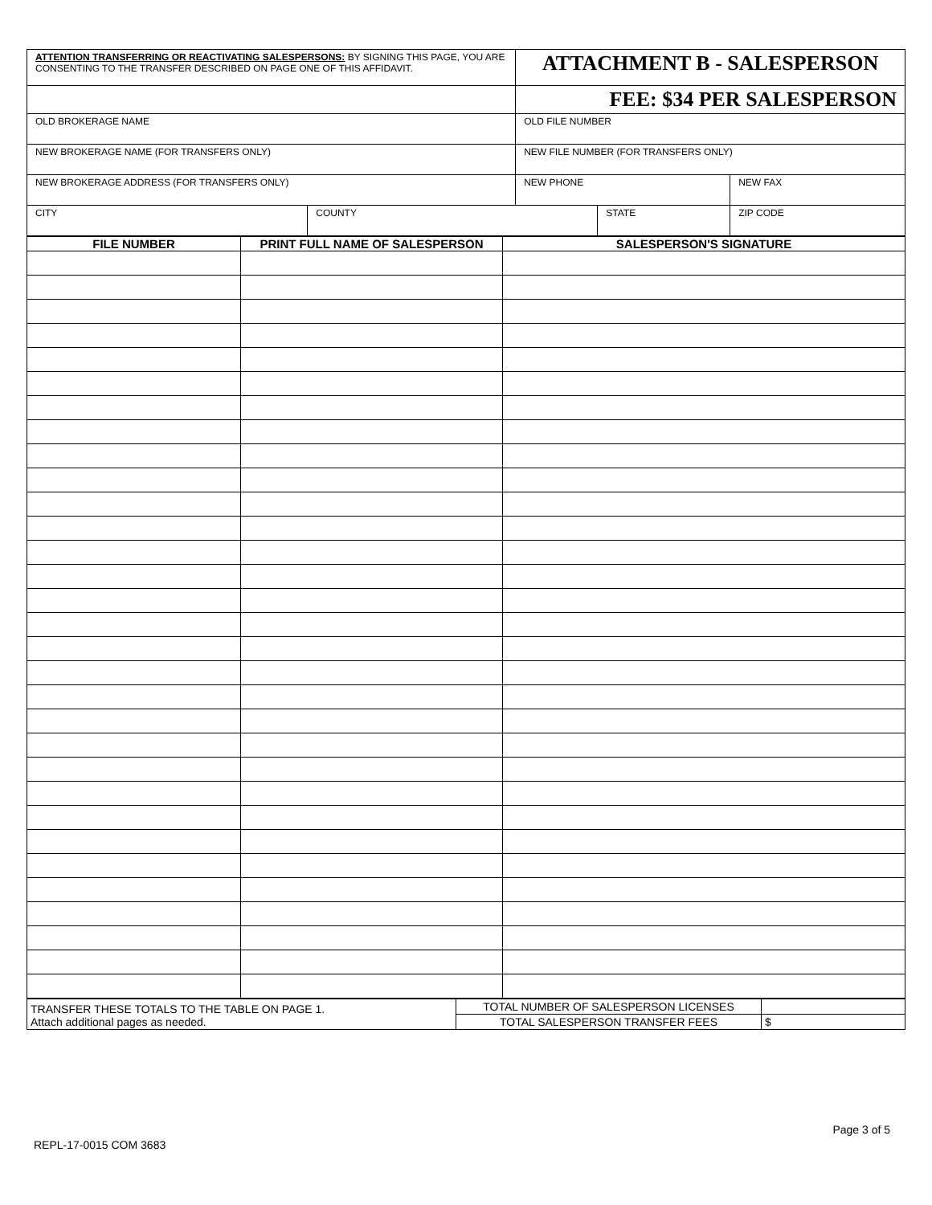| ATTENTION TRANSFERRING OR REACTIVATING SALESPERSONS: BY SIGNING THIS PAGE, YOU ARE CONSENTING TO THE TRANSFER DESCRIBED ON PAGE ONE OF THIS AFFIDAVIT. | | ATTACHMENT B - SALESPERSON | | |
| | | FEE: $34 PER SALESPERSON | | |
| OLD BROKERAGE NAME | | OLD FILE NUMBER | | |
| NEW BROKERAGE NAME (FOR TRANSFERS ONLY) | | NEW FILE NUMBER (FOR TRANSFERS ONLY) | | |
| NEW BROKERAGE ADDRESS (FOR TRANSFERS ONLY) | | NEW PHONE | | NEW FAX |
| CITY | COUNTY | | STATE | ZIP CODE |
| FILE NUMBER | PRINT FULL NAME OF SALESPERSON | SALESPERSON'S SIGNATURE |
| --- | --- | --- |
| TRANSFER THESE TOTALS TO THE TABLE ON PAGE 1. Attach additional pages as needed. | TOTAL NUMBER OF SALESPERSON LICENSES | |
| | TOTAL SALESPERSON TRANSFER FEES | $ |
Page 3 of 5
REPL-17-0015 COM 3683